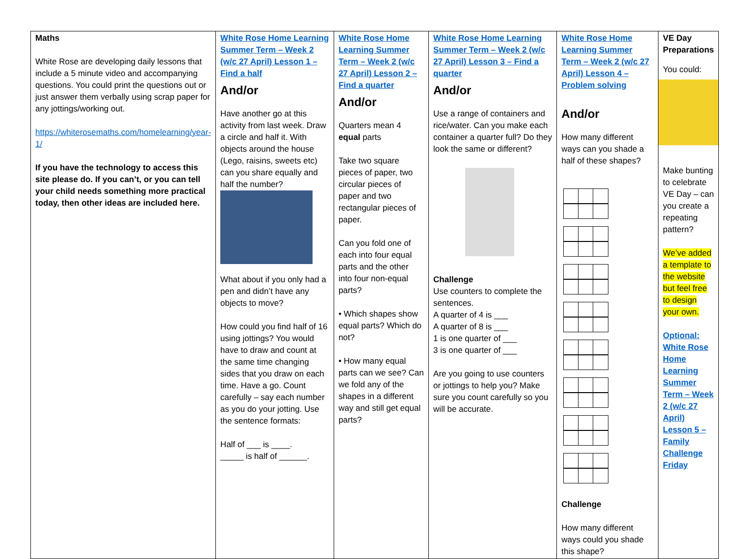| Maths White Rose are developing daily lessons that include a 5 minute video and accompanying questions. You could print the questions out or just answer them verbally using scrap paper for any jottings/working out. https://whiterosemaths.com/homelearning/year-1/ If you have the technology to access this site please do. If you can’t, or you can tell your child needs something more practical today, then other ideas are included here. | White Rose Home Learning Summer Term – Week 2 (w/c 27 April) Lesson 1 – Find a half And/or Have another go at this activity from last week. Draw a circle and half it. With objects around the house (Lego, raisins, sweets etc) can you share equally and half the number? What about if you only had a pen and didn’t have any objects to move? How could you find half of 16 using jottings? You would have to draw and count at the same time changing sides that you draw on each time. Have a go. Count carefully – say each number as you do your jotting. Use the sentence formats: Half of ___ is ____. _____ is half of ______. | White Rose Home Learning Summer Term – Week 2 (w/c 27 April) Lesson 2 – Find a quarter And/or Quarters mean 4 equal parts Take two square pieces of paper, two circular pieces of paper and two rectangular pieces of paper. Can you fold one of each into four equal parts and the other into four non-equal parts? • Which shapes show equal parts? Which do not? • How many equal parts can we see? Can we fold any of the shapes in a different way and still get equal parts? | White Rose Home Learning Summer Term – Week 2 (w/c 27 April) Lesson 3 – Find a quarter And/or Use a range of containers and rice/water. Can you make each container a quarter full? Do they look the same or different? Challenge Use counters to complete the sentences. A quarter of 4 is ___ A quarter of 8 is ___ 1 is one quarter of ___ 3 is one quarter of ___ Are you going to use counters or jottings to help you? Make sure you count carefully so you will be accurate. | White Rose Home Learning Summer Term – Week 2 (w/c 27 April) Lesson 4 – Problem solving And/or How many different ways can you shade a half of these shapes? Challenge How many different ways could you shade this shape? | VE Day Preparations You could: Make bunting to celebrate VE Day – can you create a repeating pattern? We’ve added a template to the website but feel free to design your own. Optional: White Rose Home Learning Summer Term – Week 2 (w/c 27 April) Lesson 5 – Family Challenge Friday |